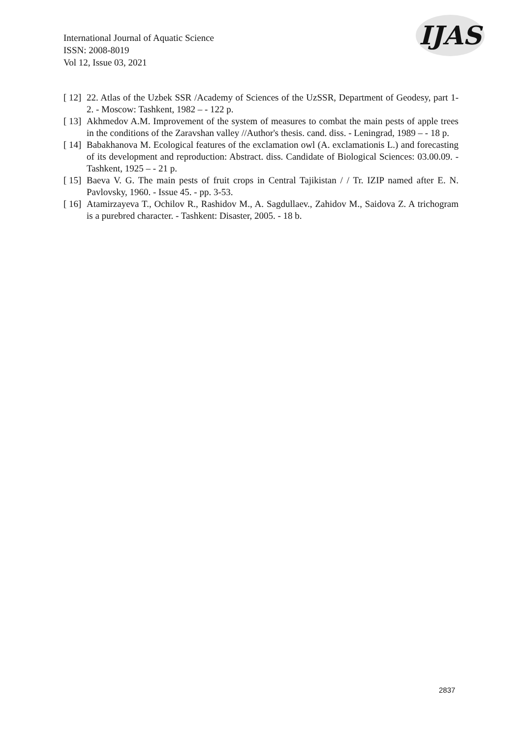International Journal of Aquatic Science
ISSN: 2008-8019
Vol 12, Issue 03, 2021
IJAS
[ 12] 22. Atlas of the Uzbek SSR /Academy of Sciences of the UzSSR, Department of Geodesy, part 1-2. - Moscow: Tashkent, 1982 – - 122 p.
[ 13] Akhmedov A.M. Improvement of the system of measures to combat the main pests of apple trees in the conditions of the Zaravshan valley //Author's thesis. cand. diss. - Leningrad, 1989 – - 18 p.
[ 14] Babakhanova M. Ecological features of the exclamation owl (A. exclamationis L.) and forecasting of its development and reproduction: Abstract. diss. Candidate of Biological Sciences: 03.00.09. - Tashkent, 1925 – - 21 p.
[ 15] Baeva V. G. The main pests of fruit crops in Central Tajikistan / / Tr. IZIP named after E. N. Pavlovsky, 1960. - Issue 45. - pp. 3-53.
[ 16] Atamirzayeva T., Ochilov R., Rashidov M., A. Sagdullaev., Zahidov M., Saidova Z. A trichogram is a purebred character. - Tashkent: Disaster, 2005. - 18 b.
2837